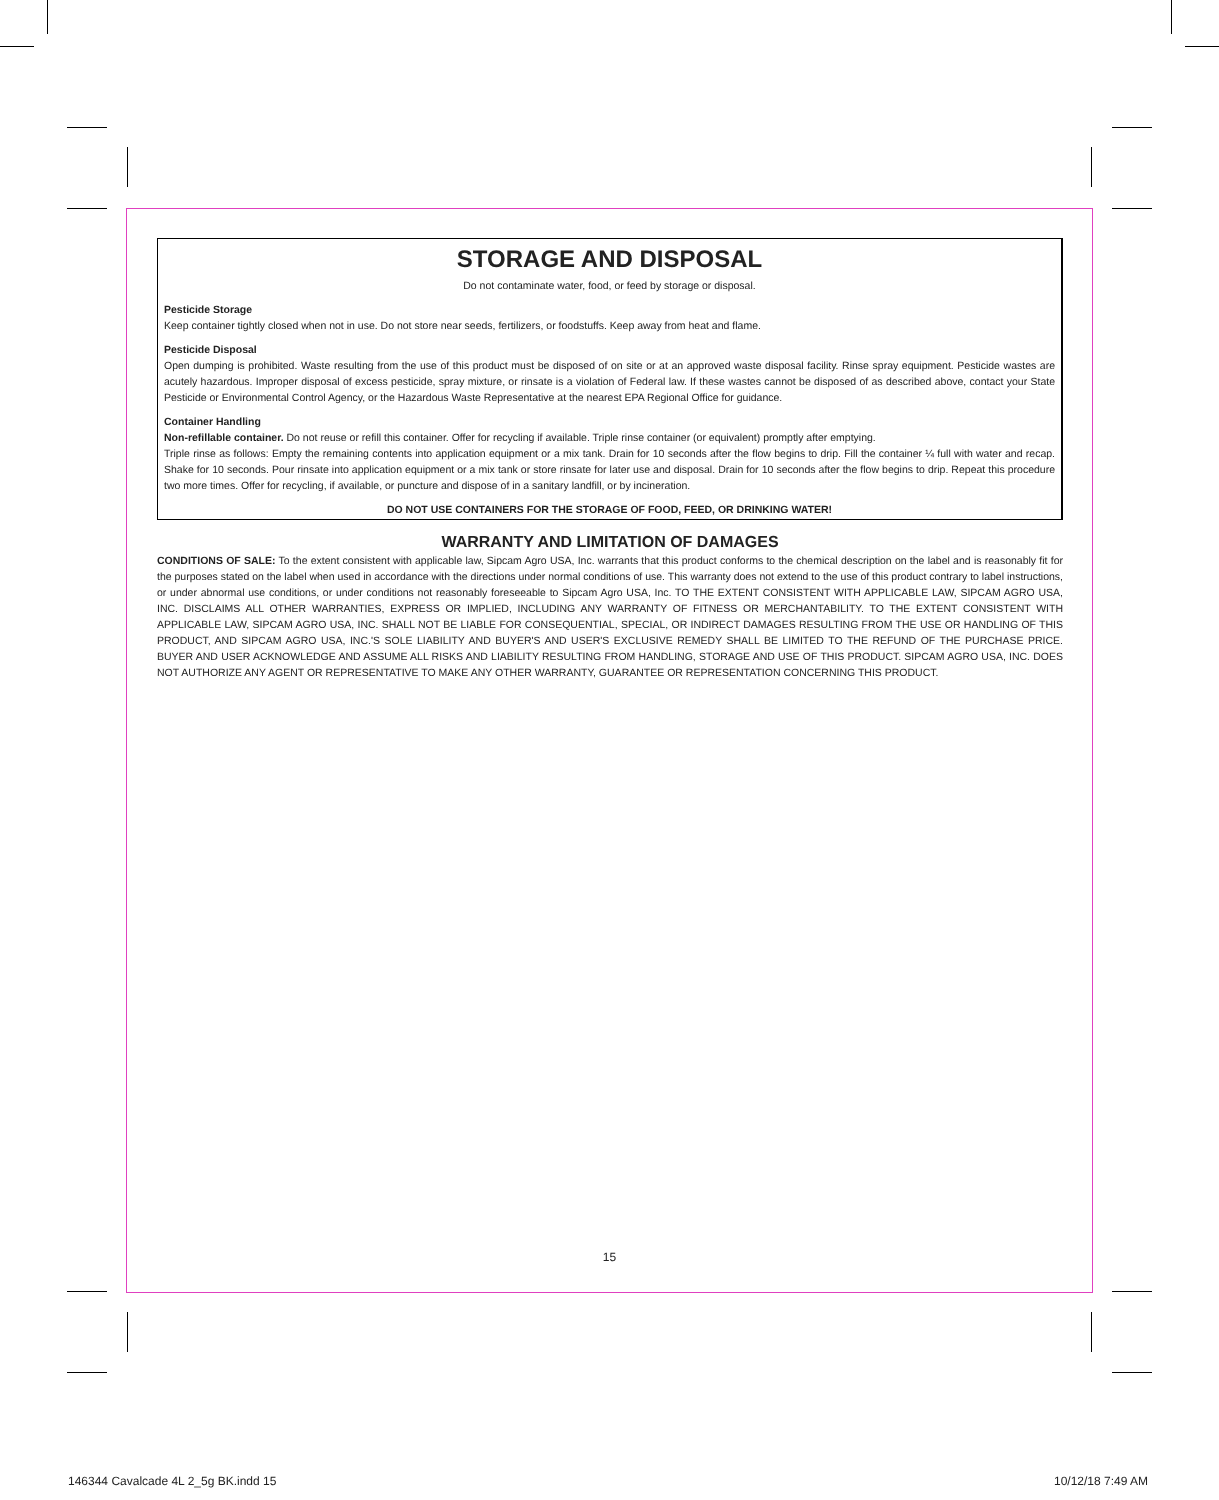STORAGE AND DISPOSAL
Do not contaminate water, food, or feed by storage or disposal.
Pesticide Storage
Keep container tightly closed when not in use. Do not store near seeds, fertilizers, or foodstuffs. Keep away from heat and flame.
Pesticide Disposal
Open dumping is prohibited. Waste resulting from the use of this product must be disposed of on site or at an approved waste disposal facility. Rinse spray equipment. Pesticide wastes are acutely hazardous. Improper disposal of excess pesticide, spray mixture, or rinsate is a violation of Federal law. If these wastes cannot be disposed of as described above, contact your State Pesticide or Environmental Control Agency, or the Hazardous Waste Representative at the nearest EPA Regional Office for guidance.
Container Handling
Non-refillable container. Do not reuse or refill this container. Offer for recycling if available. Triple rinse container (or equivalent) promptly after emptying.
Triple rinse as follows: Empty the remaining contents into application equipment or a mix tank. Drain for 10 seconds after the flow begins to drip. Fill the container ¼ full with water and recap. Shake for 10 seconds. Pour rinsate into application equipment or a mix tank or store rinsate for later use and disposal. Drain for 10 seconds after the flow begins to drip. Repeat this procedure two more times. Offer for recycling, if available, or puncture and dispose of in a sanitary landfill, or by incineration.
DO NOT USE CONTAINERS FOR THE STORAGE OF FOOD, FEED, OR DRINKING WATER!
WARRANTY AND LIMITATION OF DAMAGES
CONDITIONS OF SALE: To the extent consistent with applicable law, Sipcam Agro USA, Inc. warrants that this product conforms to the chemical description on the label and is reasonably fit for the purposes stated on the label when used in accordance with the directions under normal conditions of use. This warranty does not extend to the use of this product contrary to label instructions, or under abnormal use conditions, or under conditions not reasonably foreseeable to Sipcam Agro USA, Inc. TO THE EXTENT CONSISTENT WITH APPLICABLE LAW, SIPCAM AGRO USA, INC. DISCLAIMS ALL OTHER WARRANTIES, EXPRESS OR IMPLIED, INCLUDING ANY WARRANTY OF FITNESS OR MERCHANTABILITY. TO THE EXTENT CONSISTENT WITH APPLICABLE LAW, SIPCAM AGRO USA, INC. SHALL NOT BE LIABLE FOR CONSEQUENTIAL, SPECIAL, OR INDIRECT DAMAGES RESULTING FROM THE USE OR HANDLING OF THIS PRODUCT, AND SIPCAM AGRO USA, INC.'S SOLE LIABILITY AND BUYER'S AND USER'S EXCLUSIVE REMEDY SHALL BE LIMITED TO THE REFUND OF THE PURCHASE PRICE. BUYER AND USER ACKNOWLEDGE AND ASSUME ALL RISKS AND LIABILITY RESULTING FROM HANDLING, STORAGE AND USE OF THIS PRODUCT. SIPCAM AGRO USA, INC. DOES NOT AUTHORIZE ANY AGENT OR REPRESENTATIVE TO MAKE ANY OTHER WARRANTY, GUARANTEE OR REPRESENTATION CONCERNING THIS PRODUCT.
15
146344 Cavalcade 4L 2_5g BK.indd 15
10/12/18 7:49 AM